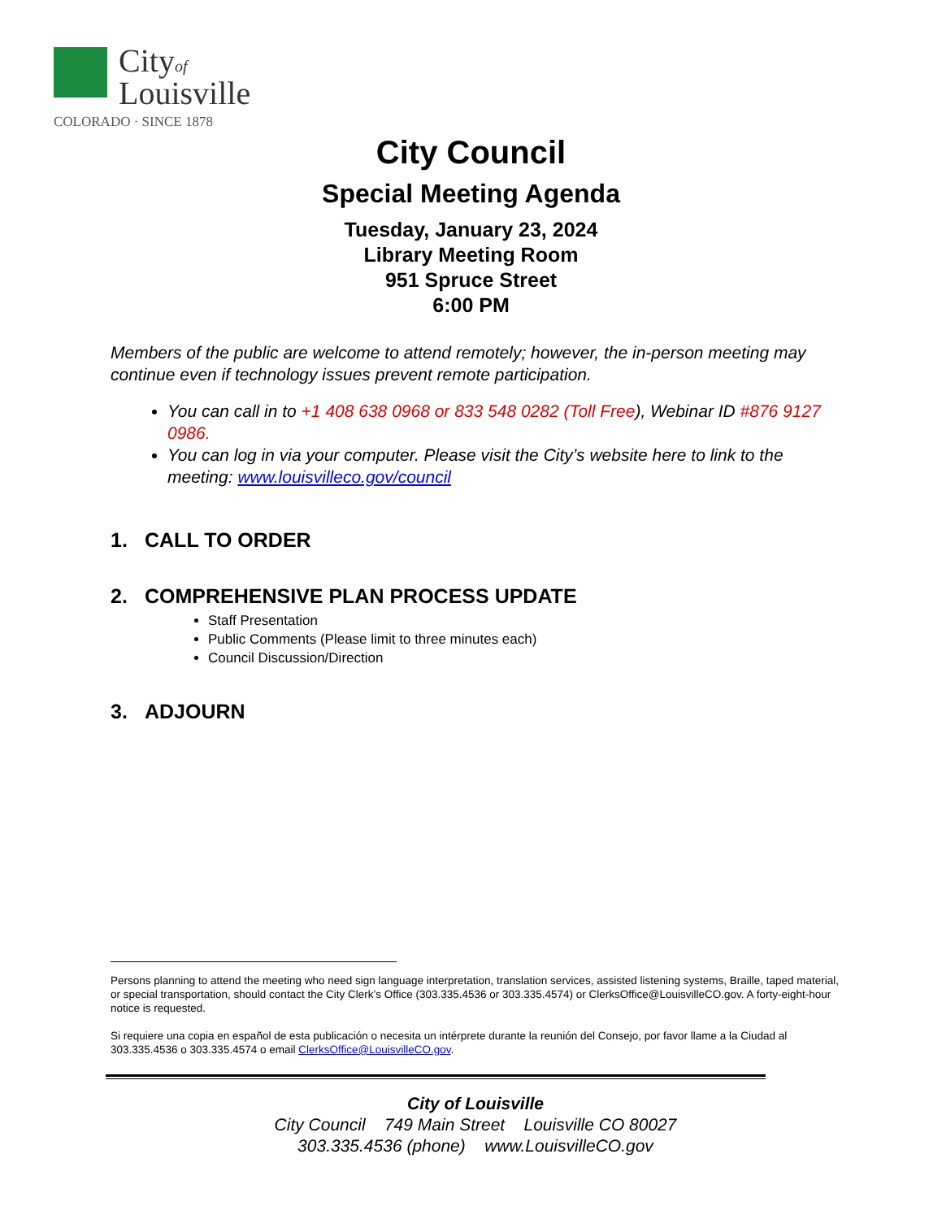Cityof
Louisville
COLORADO · SINCE 1878
City Council
Special Meeting Agenda
Tuesday, January 23, 2024
Library Meeting Room
951 Spruce Street
6:00 PM
Members of the public are welcome to attend remotely; however, the in-person meeting may continue even if technology issues prevent remote participation.
You can call in to +1 408 638 0968 or 833 548 0282 (Toll Free), Webinar ID #876 9127 0986.
You can log in via your computer. Please visit the City’s website here to link to the meeting: www.louisvilleco.gov/council
1. CALL TO ORDER
2. COMPREHENSIVE PLAN PROCESS UPDATE
Staff Presentation
Public Comments (Please limit to three minutes each)
Council Discussion/Direction
3. ADJOURN
Persons planning to attend the meeting who need sign language interpretation, translation services, assisted listening systems, Braille, taped material, or special transportation, should contact the City Clerk’s Office (303.335.4536 or 303.335.4574) or ClerksOffice@LouisvilleCO.gov. A forty-eight-hour notice is requested.
Si requiere una copia en español de esta publicación o necesita un intérprete durante la reunión del Consejo, por favor llame a la Ciudad al 303.335.4536 o 303.335.4574 o email ClerksOffice@LouisvilleCO.gov.
City of Louisville
City Council 749 Main Street Louisville CO 80027
303.335.4536 (phone) www.LouisvilleCO.gov